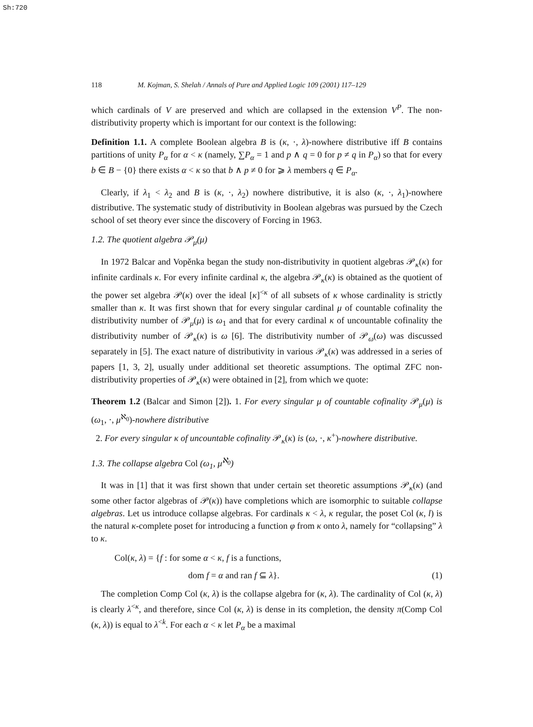Sh:720
118 M. Kojman, S. Shelah / Annals of Pure and Applied Logic 109 (2001) 117–129
which cardinals of V are preserved and which are collapsed in the extension V<sup>P</sup>. The non-distributivity property which is important for our context is the following:
Definition 1.1. A complete Boolean algebra B is (κ, ·, λ)-nowhere distributive iff B contains partitions of unity P<sub>α</sub> for α < κ (namely, ∑P<sub>α</sub> = 1 and p ∧ q = 0 for p ≠ q in P<sub>α</sub>) so that for every b ∈ B − {0} there exists α < κ so that b ∧ p ≠ 0 for ⩾ λ members q ∈ P<sub>α</sub>.
Clearly, if λ<sub>1</sub> < λ<sub>2</sub> and B is (κ, ·, λ<sub>2</sub>) nowhere distributive, it is also (κ, ·, λ<sub>1</sub>)-nowhere distributive. The systematic study of distributivity in Boolean algebras was pursued by the Czech school of set theory ever since the discovery of Forcing in 1963.
1.2. The quotient algebra 𝒫<sub>μ</sub>(μ)
In 1972 Balcar and Vopěnka began the study non-distributivity in quotient algebras 𝒫<sub>κ</sub>(κ) for infinite cardinals κ. For every infinite cardinal κ, the algebra 𝒫<sub>κ</sub>(κ) is obtained as the quotient of the power set algebra 𝒫(κ) over the ideal [κ]<sup><κ</sup> of all subsets of κ whose cardinality is strictly smaller than κ. It was first shown that for every singular cardinal μ of countable cofinality the distributivity number of 𝒫<sub>μ</sub>(μ) is ω<sub>1</sub> and that for every cardinal κ of uncountable cofinality the distributivity number of 𝒫<sub>κ</sub>(κ) is ω [6]. The distributivity number of 𝒫<sub>ω</sub>(ω) was discussed separately in [5]. The exact nature of distributivity in various 𝒫<sub>κ</sub>(κ) was addressed in a series of papers [1, 3, 2], usually under additional set theoretic assumptions. The optimal ZFC non-distributivity properties of 𝒫<sub>κ</sub>(κ) were obtained in [2], from which we quote:
Theorem 1.2 (Balcar and Simon [2]). 1. For every singular μ of countable cofinality 𝒫<sub>μ</sub>(μ) is (ω<sub>1</sub>, ·, μ<sup>ℵ<sub>0</sub></sup>)-nowhere distributive
2. For every singular κ of uncountable cofinality 𝒫<sub>κ</sub>(κ) is (ω, ·, κ<sup>+</sup>)-nowhere distributive.
1.3. The collapse algebra Col (ω<sub>1</sub>, μ<sup>ℵ<sub>0</sub></sup>)
It was in [1] that it was first shown that under certain set theoretic assumptions 𝒫<sub>κ</sub>(κ) (and some other factor algebras of 𝒫(κ)) have completions which are isomorphic to suitable collapse algebras. Let us introduce collapse algebras. For cardinals κ < λ, κ regular, the poset Col (κ, l) is the natural κ-complete poset for introducing a function φ from κ onto λ, namely for “collapsing” λ to κ.
Col(κ, λ) = {f : for some α < κ, f is a functions,
dom f = α and ran f ⊆ λ}. (1)
The completion Comp Col (κ, λ) is the collapse algebra for (κ, λ). The cardinality of Col (κ, λ) is clearly λ<sup><κ</sup>, and therefore, since Col (κ, λ) is dense in its completion, the density π(Comp Col (κ, λ)) is equal to λ<sup><k</sup>. For each α < κ let P<sub>α</sub> be a maximal